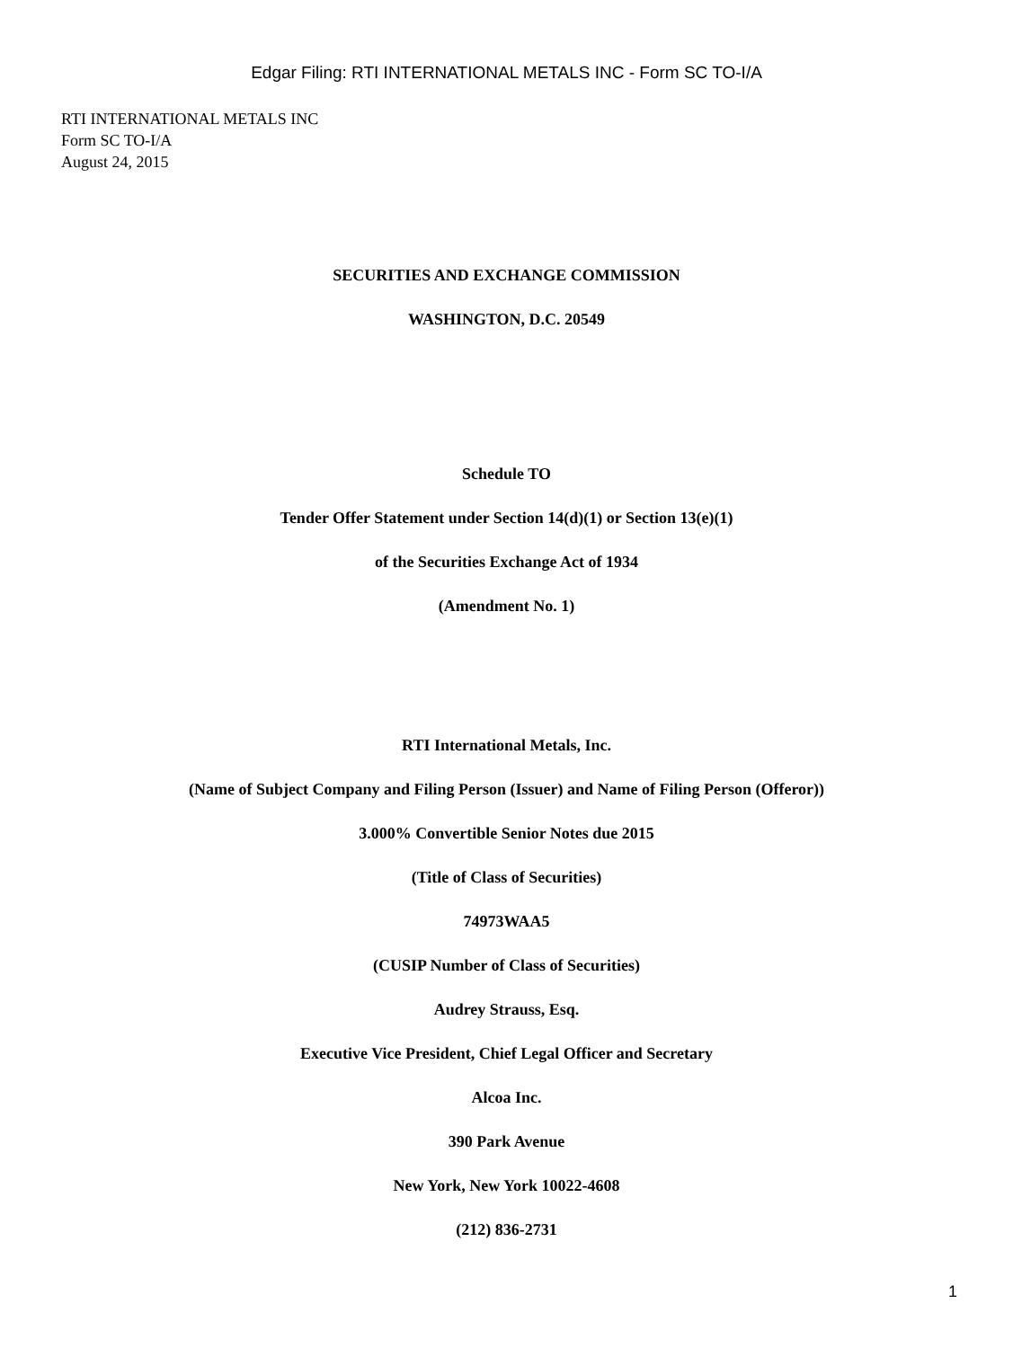Edgar Filing: RTI INTERNATIONAL METALS INC - Form SC TO-I/A
RTI INTERNATIONAL METALS INC
Form SC TO-I/A
August 24, 2015
SECURITIES AND EXCHANGE COMMISSION
WASHINGTON, D.C. 20549
Schedule TO
Tender Offer Statement under Section 14(d)(1) or Section 13(e)(1)
of the Securities Exchange Act of 1934
(Amendment No. 1)
RTI International Metals, Inc.
(Name of Subject Company and Filing Person (Issuer) and Name of Filing Person (Offeror))
3.000% Convertible Senior Notes due 2015
(Title of Class of Securities)
74973WAA5
(CUSIP Number of Class of Securities)
Audrey Strauss, Esq.
Executive Vice President, Chief Legal Officer and Secretary
Alcoa Inc.
390 Park Avenue
New York, New York 10022-4608
(212) 836-2731
1